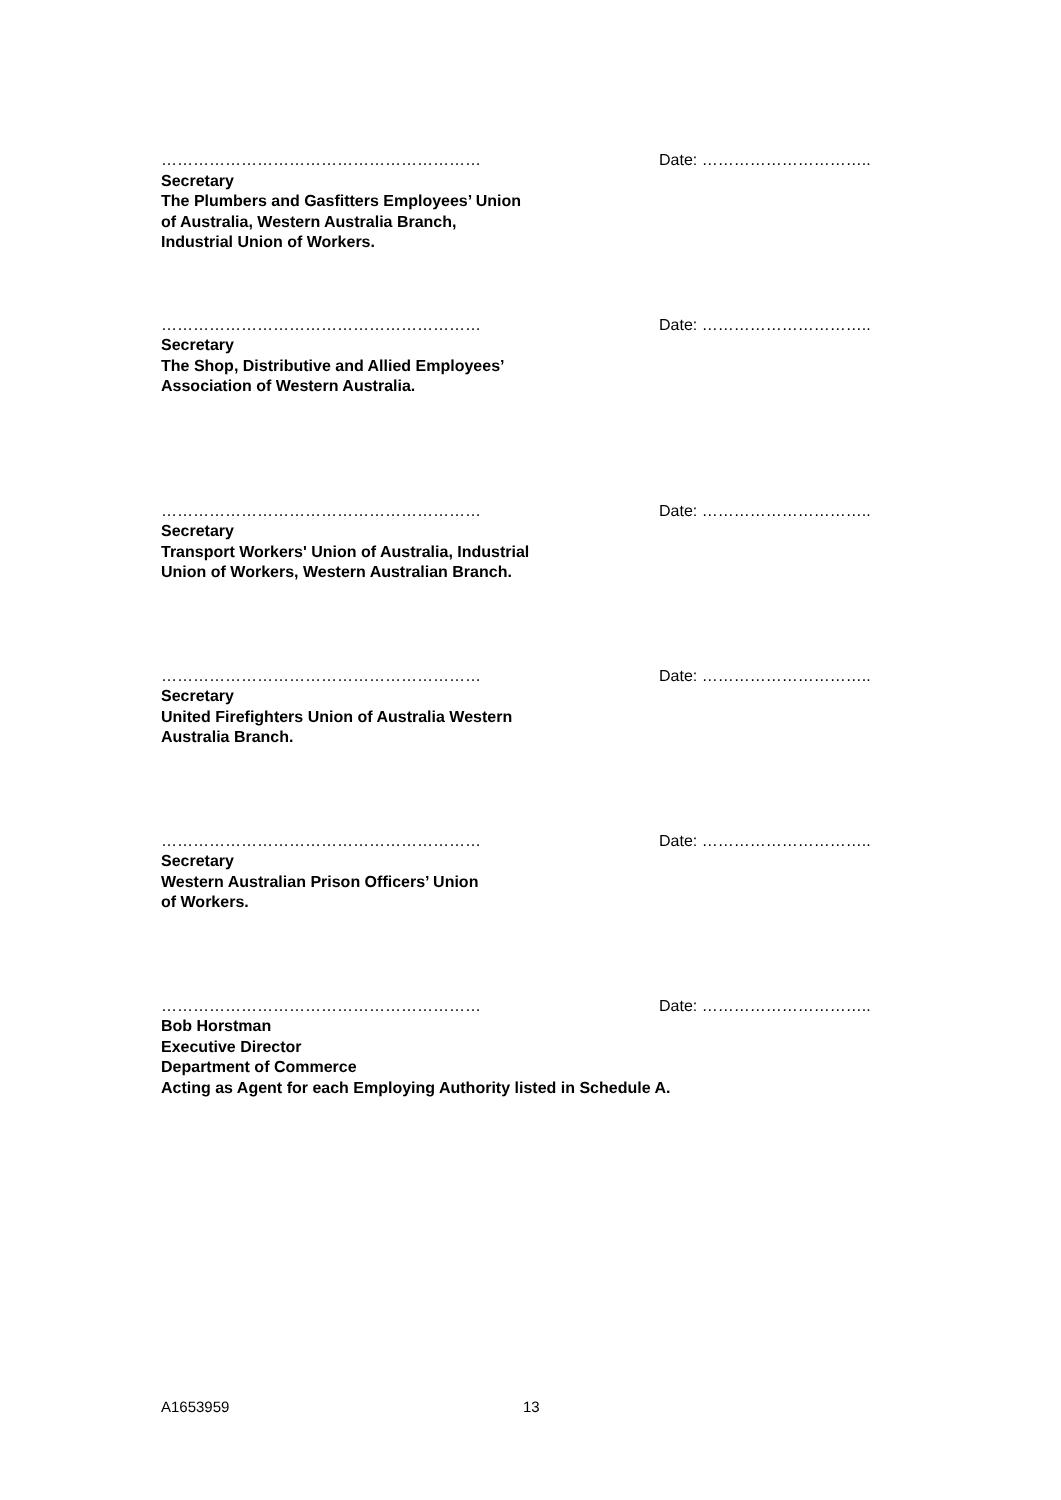…………………………………………………… Date: …………………………..
Secretary
The Plumbers and Gasfitters Employees’ Union
of Australia, Western Australia Branch,
Industrial Union of Workers.
…………………………………………………… Date: …………………………..
Secretary
The Shop, Distributive and Allied Employees’
Association of Western Australia.
…………………………………………………… Date: …………………………..
Secretary
Transport Workers' Union of Australia, Industrial
Union of Workers, Western Australian Branch.
…………………………………………………… Date: …………………………..
Secretary
United Firefighters Union of Australia Western
Australia Branch.
…………………………………………………… Date: …………………………..
Secretary
Western Australian Prison Officers’ Union
of Workers.
…………………………………………………… Date: …………………………..
Bob Horstman
Executive Director
Department of Commerce
Acting as Agent for each Employing Authority listed in Schedule A.
A1653959 13